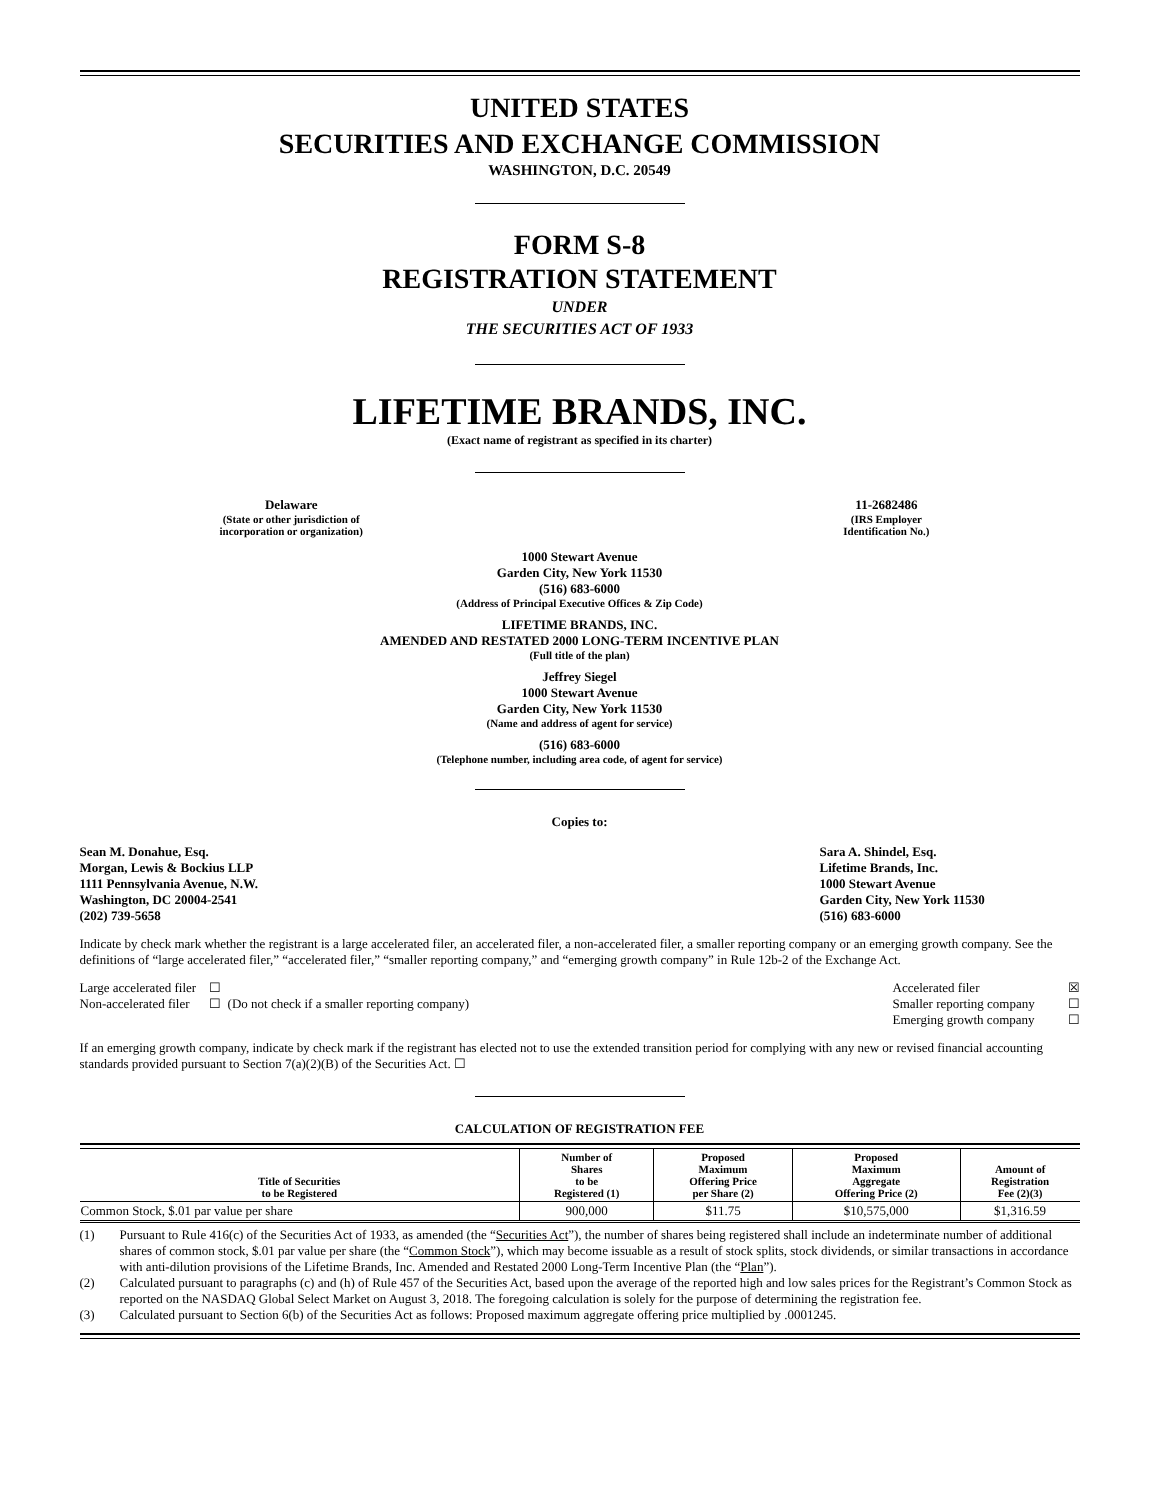UNITED STATES
SECURITIES AND EXCHANGE COMMISSION
WASHINGTON, D.C. 20549
FORM S-8
REGISTRATION STATEMENT
UNDER
THE SECURITIES ACT OF 1933
LIFETIME BRANDS, INC.
(Exact name of registrant as specified in its charter)
Delaware
(State or other jurisdiction of
incorporation or organization)
11-2682486
(IRS Employer
Identification No.)
1000 Stewart Avenue
Garden City, New York 11530
(516) 683-6000
(Address of Principal Executive Offices & Zip Code)
LIFETIME BRANDS, INC.
AMENDED AND RESTATED 2000 LONG-TERM INCENTIVE PLAN
(Full title of the plan)
Jeffrey Siegel
1000 Stewart Avenue
Garden City, New York 11530
(Name and address of agent for service)
(516) 683-6000
(Telephone number, including area code, of agent for service)
Copies to:
Sean M. Donahue, Esq.
Morgan, Lewis & Bockius LLP
1111 Pennsylvania Avenue, N.W.
Washington, DC 20004-2541
(202) 739-5658
Sara A. Shindel, Esq.
Lifetime Brands, Inc.
1000 Stewart Avenue
Garden City, New York 11530
(516) 683-6000
Indicate by check mark whether the registrant is a large accelerated filer, an accelerated filer, a non-accelerated filer, a smaller reporting company or an emerging growth company. See the definitions of “large accelerated filer,” “accelerated filer,” “smaller reporting company,” and “emerging growth company” in Rule 12b-2 of the Exchange Act.
Large accelerated filer ☐
Non-accelerated filer ☐ (Do not check if a smaller reporting company)
Accelerated filer ☒
Smaller reporting company ☐
Emerging growth company ☐
If an emerging growth company, indicate by check mark if the registrant has elected not to use the extended transition period for complying with any new or revised financial accounting standards provided pursuant to Section 7(a)(2)(B) of the Securities Act. ☐
CALCULATION OF REGISTRATION FEE
| Title of Securities to be Registered | Number of Shares to be Registered (1) | Proposed Maximum Offering Price per Share (2) | Proposed Maximum Aggregate Offering Price (2) | Amount of Registration Fee (2)(3) |
| --- | --- | --- | --- | --- |
| Common Stock, $.01 par value per share | 900,000 | $11.75 | $10,575,000 | $1,316.59 |
(1) Pursuant to Rule 416(c) of the Securities Act of 1933, as amended (the “Securities Act”), the number of shares being registered shall include an indeterminate number of additional shares of common stock, $.01 par value per share (the “Common Stock”), which may become issuable as a result of stock splits, stock dividends, or similar transactions in accordance with anti-dilution provisions of the Lifetime Brands, Inc. Amended and Restated 2000 Long-Term Incentive Plan (the “Plan”).
(2) Calculated pursuant to paragraphs (c) and (h) of Rule 457 of the Securities Act, based upon the average of the reported high and low sales prices for the Registrant’s Common Stock as reported on the NASDAQ Global Select Market on August 3, 2018. The foregoing calculation is solely for the purpose of determining the registration fee.
(3) Calculated pursuant to Section 6(b) of the Securities Act as follows: Proposed maximum aggregate offering price multiplied by .0001245.